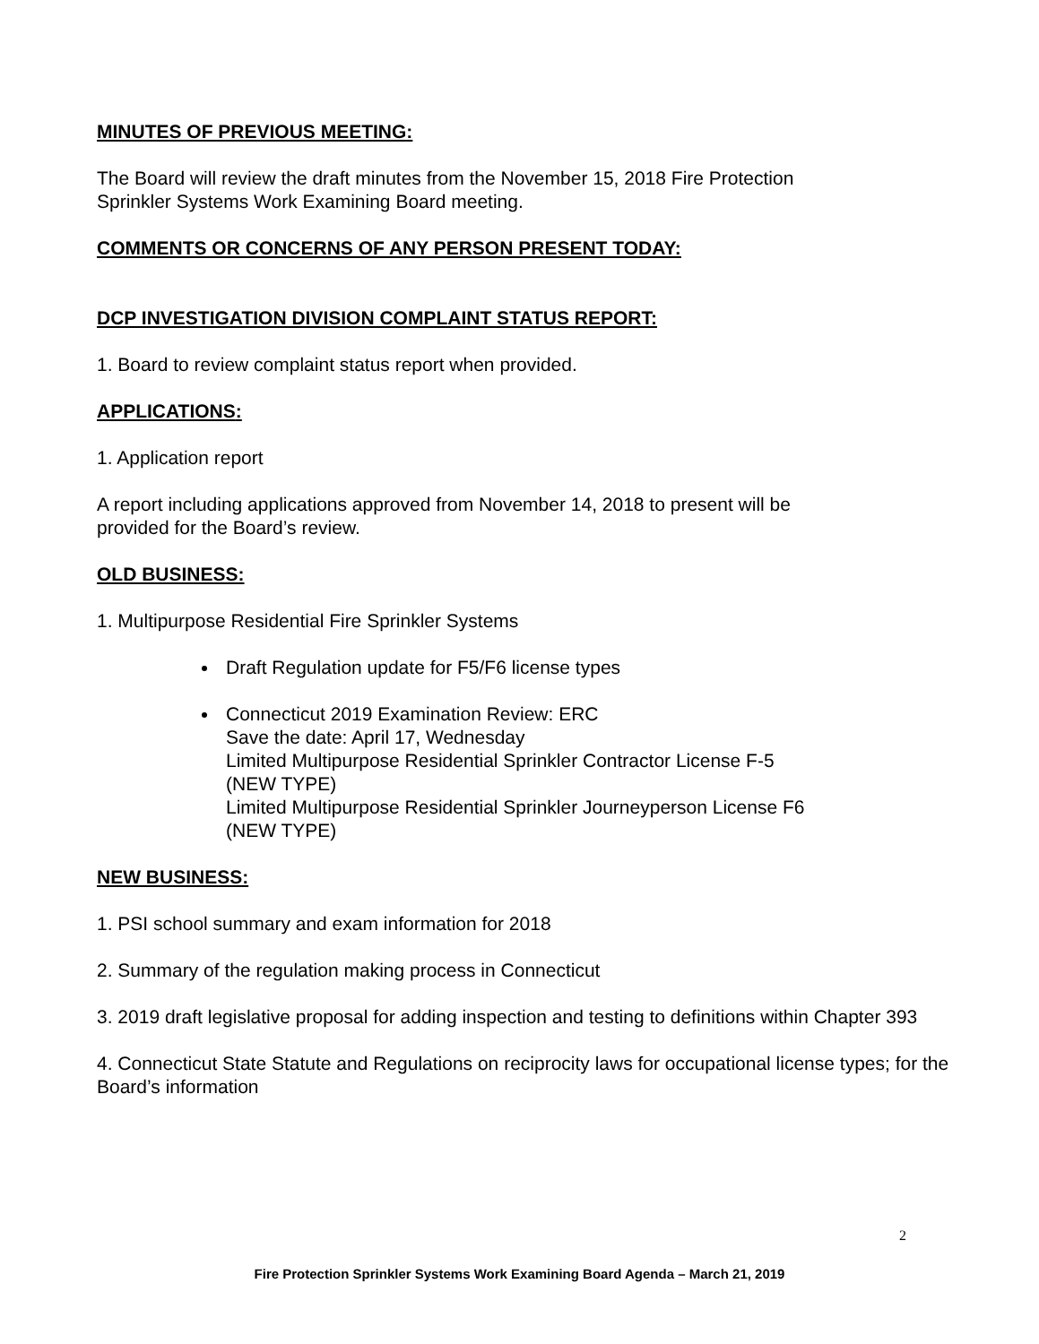MINUTES OF PREVIOUS MEETING:
The Board will review the draft minutes from the November 15, 2018 Fire Protection
Sprinkler Systems Work Examining Board meeting.
COMMENTS OR CONCERNS OF ANY PERSON PRESENT TODAY:
DCP INVESTIGATION DIVISION COMPLAINT STATUS REPORT:
1. Board to review complaint status report when provided.
APPLICATIONS:
1. Application report
A report including applications approved from November 14, 2018 to present will be
provided for the Board’s review.
OLD BUSINESS:
1. Multipurpose Residential Fire Sprinkler Systems
Draft Regulation update for F5/F6 license types
Connecticut 2019 Examination Review: ERC
Save the date: April 17, Wednesday
Limited Multipurpose Residential Sprinkler Contractor License F-5
(NEW TYPE)
Limited Multipurpose Residential Sprinkler Journeyperson License F6
(NEW TYPE)
NEW BUSINESS:
1. PSI school summary and exam information for 2018
2. Summary of the regulation making process in Connecticut
3. 2019 draft legislative proposal for adding inspection and testing to definitions within Chapter 393
4. Connecticut State Statute and Regulations on reciprocity laws for occupational license types; for the Board’s information
2
Fire Protection Sprinkler Systems Work Examining Board Agenda – March 21, 2019